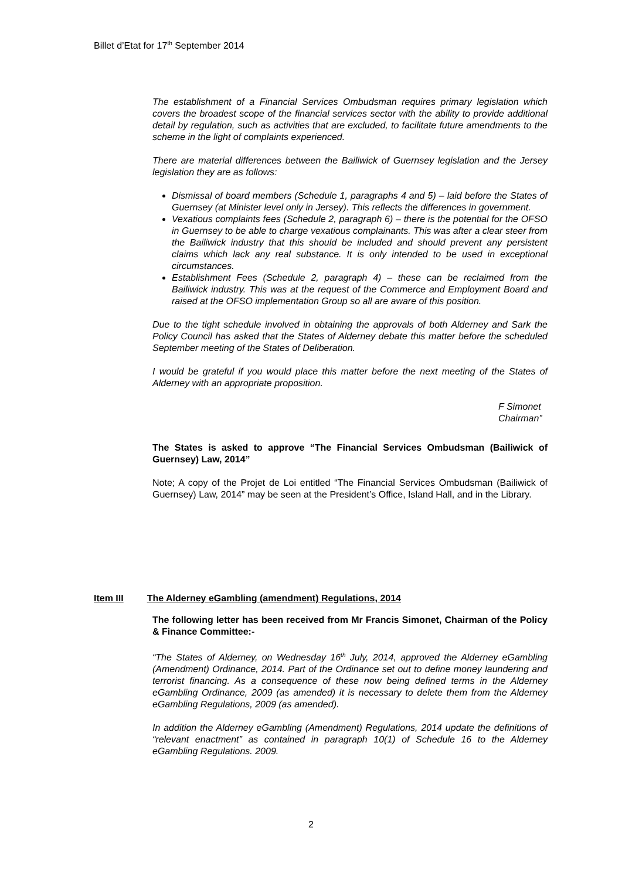Billet d’Etat for 17<sup>th</sup> September 2014
The establishment of a Financial Services Ombudsman requires primary legislation which covers the broadest scope of the financial services sector with the ability to provide additional detail by regulation, such as activities that are excluded, to facilitate future amendments to the scheme in the light of complaints experienced.
There are material differences between the Bailiwick of Guernsey legislation and the Jersey legislation they are as follows:
Dismissal of board members (Schedule 1, paragraphs 4 and 5) – laid before the States of Guernsey (at Minister level only in Jersey). This reflects the differences in government.
Vexatious complaints fees (Schedule 2, paragraph 6) – there is the potential for the OFSO in Guernsey to be able to charge vexatious complainants. This was after a clear steer from the Bailiwick industry that this should be included and should prevent any persistent claims which lack any real substance. It is only intended to be used in exceptional circumstances.
Establishment Fees (Schedule 2, paragraph 4) – these can be reclaimed from the Bailiwick industry. This was at the request of the Commerce and Employment Board and raised at the OFSO implementation Group so all are aware of this position.
Due to the tight schedule involved in obtaining the approvals of both Alderney and Sark the Policy Council has asked that the States of Alderney debate this matter before the scheduled September meeting of the States of Deliberation.
I would be grateful if you would place this matter before the next meeting of the States of Alderney with an appropriate proposition.
F Simonet
Chairman”
The States is asked to approve “The Financial Services Ombudsman (Bailiwick of Guernsey) Law, 2014”
Note; A copy of the Projet de Loi entitled “The Financial Services Ombudsman (Bailiwick of Guernsey) Law, 2014” may be seen at the President’s Office, Island Hall, and in the Library.
Item III The Alderney eGambling (amendment) Regulations, 2014
The following letter has been received from Mr Francis Simonet, Chairman of the Policy & Finance Committee:-
“The States of Alderney, on Wednesday 16<sup>th</sup> July, 2014, approved the Alderney eGambling (Amendment) Ordinance, 2014. Part of the Ordinance set out to define money laundering and terrorist financing. As a consequence of these now being defined terms in the Alderney eGambling Ordinance, 2009 (as amended) it is necessary to delete them from the Alderney eGambling Regulations, 2009 (as amended).
In addition the Alderney eGambling (Amendment) Regulations, 2014 update the definitions of “relevant enactment” as contained in paragraph 10(1) of Schedule 16 to the Alderney eGambling Regulations. 2009.
2